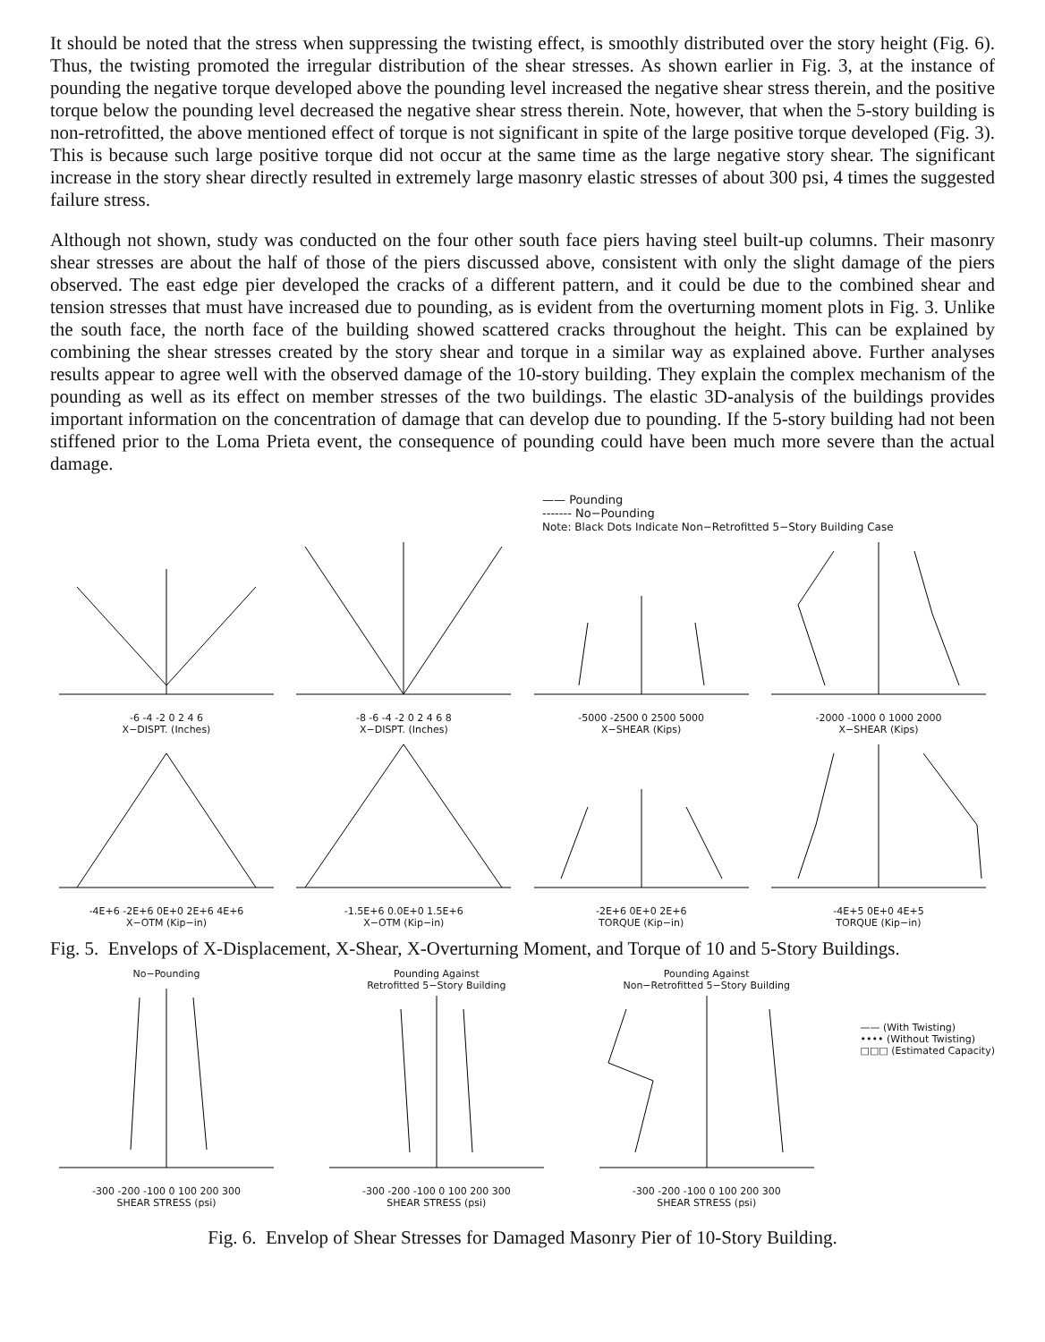It should be noted that the stress when suppressing the twisting effect, is smoothly distributed over the story height (Fig. 6). Thus, the twisting promoted the irregular distribution of the shear stresses. As shown earlier in Fig. 3, at the instance of pounding the negative torque developed above the pounding level increased the negative shear stress therein, and the positive torque below the pounding level decreased the negative shear stress therein. Note, however, that when the 5-story building is non-retrofitted, the above mentioned effect of torque is not significant in spite of the large positive torque developed (Fig. 3). This is because such large positive torque did not occur at the same time as the large negative story shear. The significant increase in the story shear directly resulted in extremely large masonry elastic stresses of about 300 psi, 4 times the suggested failure stress.
Although not shown, study was conducted on the four other south face piers having steel built-up columns. Their masonry shear stresses are about the half of those of the piers discussed above, consistent with only the slight damage of the piers observed. The east edge pier developed the cracks of a different pattern, and it could be due to the combined shear and tension stresses that must have increased due to pounding, as is evident from the overturning moment plots in Fig. 3. Unlike the south face, the north face of the building showed scattered cracks throughout the height. This can be explained by combining the shear stresses created by the story shear and torque in a similar way as explained above. Further analyses results appear to agree well with the observed damage of the 10-story building. They explain the complex mechanism of the pounding as well as its effect on member stresses of the two buildings. The elastic 3D-analysis of the buildings provides important information on the concentration of damage that can develop due to pounding. If the 5-story building had not been stiffened prior to the Loma Prieta event, the consequence of pounding could have been much more severe than the actual damage.
—— Pounding
------- No−Pounding
Note: Black Dots Indicate Non−Retrofitted 5−Story Building Case
-6 -4 -2 0 2 4 6
X−DISPT. (Inches)
-8 -6 -4 -2 0 2 4 6 8
X−DISPT. (Inches)
-5000 -2500 0 2500 5000
X−SHEAR (Kips)
-2000 -1000 0 1000 2000
X−SHEAR (Kips)
-4E+6 -2E+6 0E+0 2E+6 4E+6
X−OTM (Kip−in)
-1.5E+6 0.0E+0 1.5E+6
X−OTM (Kip−in)
-2E+6 0E+0 2E+6
TORQUE (Kip−in)
-4E+5 0E+0 4E+5
TORQUE (Kip−in)
Fig. 5. Envelops of X-Displacement, X-Shear, X-Overturning Moment, and Torque of 10 and 5-Story Buildings.
No−Pounding-300 -200 -100 0 100 200 300
SHEAR STRESS (psi)
Pounding Against
Retrofitted 5−Story Building-300 -200 -100 0 100 200 300
SHEAR STRESS (psi)
Pounding Against
Non−Retrofitted 5−Story Building-300 -200 -100 0 100 200 300
SHEAR STRESS (psi)
—— (With Twisting)
•••• (Without Twisting)
□□□ (Estimated Capacity)
Fig. 6. Envelop of Shear Stresses for Damaged Masonry Pier of 10-Story Building.